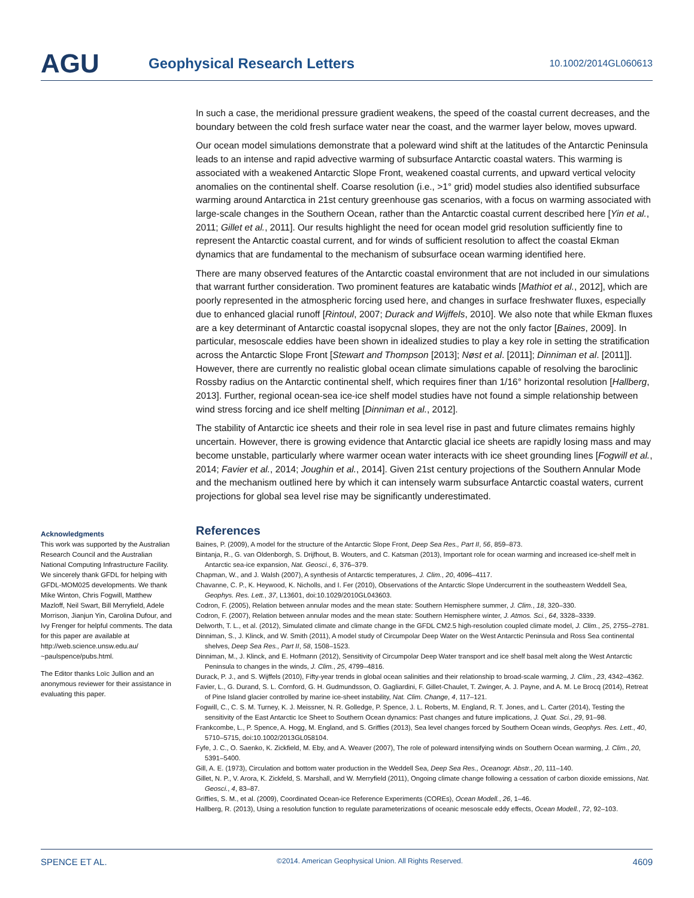AGU
Geophysical Research Letters
10.1002/2014GL060613
In such a case, the meridional pressure gradient weakens, the speed of the coastal current decreases, and the boundary between the cold fresh surface water near the coast, and the warmer layer below, moves upward.
Our ocean model simulations demonstrate that a poleward wind shift at the latitudes of the Antarctic Peninsula leads to an intense and rapid advective warming of subsurface Antarctic coastal waters. This warming is associated with a weakened Antarctic Slope Front, weakened coastal currents, and upward vertical velocity anomalies on the continental shelf. Coarse resolution (i.e., >1° grid) model studies also identified subsurface warming around Antarctica in 21st century greenhouse gas scenarios, with a focus on warming associated with large-scale changes in the Southern Ocean, rather than the Antarctic coastal current described here [Yin et al., 2011; Gillet et al., 2011]. Our results highlight the need for ocean model grid resolution sufficiently fine to represent the Antarctic coastal current, and for winds of sufficient resolution to affect the coastal Ekman dynamics that are fundamental to the mechanism of subsurface ocean warming identified here.
There are many observed features of the Antarctic coastal environment that are not included in our simulations that warrant further consideration. Two prominent features are katabatic winds [Mathiot et al., 2012], which are poorly represented in the atmospheric forcing used here, and changes in surface freshwater fluxes, especially due to enhanced glacial runoff [Rintoul, 2007; Durack and Wijffels, 2010]. We also note that while Ekman fluxes are a key determinant of Antarctic coastal isopycnal slopes, they are not the only factor [Baines, 2009]. In particular, mesoscale eddies have been shown in idealized studies to play a key role in setting the stratification across the Antarctic Slope Front [Stewart and Thompson [2013]; Nøst et al. [2011]; Dinniman et al. [2011]]. However, there are currently no realistic global ocean climate simulations capable of resolving the baroclinic Rossby radius on the Antarctic continental shelf, which requires finer than 1/16° horizontal resolution [Hallberg, 2013]. Further, regional ocean-sea ice-ice shelf model studies have not found a simple relationship between wind stress forcing and ice shelf melting [Dinniman et al., 2012].
The stability of Antarctic ice sheets and their role in sea level rise in past and future climates remains highly uncertain. However, there is growing evidence that Antarctic glacial ice sheets are rapidly losing mass and may become unstable, particularly where warmer ocean water interacts with ice sheet grounding lines [Fogwill et al., 2014; Favier et al., 2014; Joughin et al., 2014]. Given 21st century projections of the Southern Annular Mode and the mechanism outlined here by which it can intensely warm subsurface Antarctic coastal waters, current projections for global sea level rise may be significantly underestimated.
Acknowledgments
This work was supported by the Australian Research Council and the Australian National Computing Infrastructure Facility. We sincerely thank GFDL for helping with GFDL-MOM025 developments. We thank Mike Winton, Chris Fogwill, Matthew Mazloff, Neil Swart, Bill Merryfield, Adele Morrison, Jianjun Yin, Carolina Dufour, and Ivy Frenger for helpful comments. The data for this paper are available at http://web.science.unsw.edu.au/ ~paulspence/pubs.html.
The Editor thanks Loïc Jullion and an anonymous reviewer for their assistance in evaluating this paper.
References
Baines, P. (2009), A model for the structure of the Antarctic Slope Front, Deep Sea Res., Part II, 56, 859–873.
Bintanja, R., G. van Oldenborgh, S. Drijfhout, B. Wouters, and C. Katsman (2013), Important role for ocean warming and increased ice-shelf melt in Antarctic sea-ice expansion, Nat. Geosci., 6, 376–379.
Chapman, W., and J. Walsh (2007), A synthesis of Antarctic temperatures, J. Clim., 20, 4096–4117.
Chavanne, C. P., K. Heywood, K. Nicholls, and I. Fer (2010), Observations of the Antarctic Slope Undercurrent in the southeastern Weddell Sea, Geophys. Res. Lett., 37, L13601, doi:10.1029/2010GL043603.
Codron, F. (2005), Relation between annular modes and the mean state: Southern Hemisphere summer, J. Clim., 18, 320–330.
Codron, F. (2007), Relation between annular modes and the mean state: Southern Hemisphere winter, J. Atmos. Sci., 64, 3328–3339.
Delworth, T. L., et al. (2012), Simulated climate and climate change in the GFDL CM2.5 high-resolution coupled climate model, J. Clim., 25, 2755–2781.
Dinniman, S., J. Klinck, and W. Smith (2011), A model study of Circumpolar Deep Water on the West Antarctic Peninsula and Ross Sea continental shelves, Deep Sea Res., Part II, 58, 1508–1523.
Dinniman, M., J. Klinck, and E. Hofmann (2012), Sensitivity of Circumpolar Deep Water transport and ice shelf basal melt along the West Antarctic Peninsula to changes in the winds, J. Clim., 25, 4799–4816.
Durack, P. J., and S. Wijffels (2010), Fifty-year trends in global ocean salinities and their relationship to broad-scale warming, J. Clim., 23, 4342–4362.
Favier, L., G. Durand, S. L. Cornford, G. H. Gudmundsson, O. Gagliardini, F. Gillet-Chaulet, T. Zwinger, A. J. Payne, and A. M. Le Brocq (2014), Retreat of Pine Island glacier controlled by marine ice-sheet instability, Nat. Clim. Change, 4, 117–121.
Fogwill, C., C. S. M. Turney, K. J. Meissner, N. R. Golledge, P. Spence, J. L. Roberts, M. England, R. T. Jones, and L. Carter (2014), Testing the sensitivity of the East Antarctic Ice Sheet to Southern Ocean dynamics: Past changes and future implications, J. Quat. Sci., 29, 91–98.
Frankcombe, L., P. Spence, A. Hogg, M. England, and S. Griffies (2013), Sea level changes forced by Southern Ocean winds, Geophys. Res. Lett., 40, 5710–5715, doi:10.1002/2013GL058104.
Fyfe, J. C., O. Saenko, K. Zickfield, M. Eby, and A. Weaver (2007), The role of poleward intensifying winds on Southern Ocean warming, J. Clim., 20, 5391–5400.
Gill, A. E. (1973), Circulation and bottom water production in the Weddell Sea, Deep Sea Res., Oceanogr. Abstr., 20, 111–140.
Gillet, N. P., V. Arora, K. Zickfeld, S. Marshall, and W. Merryfield (2011), Ongoing climate change following a cessation of carbon dioxide emissions, Nat. Geosci., 4, 83–87.
Griffies, S. M., et al. (2009), Coordinated Ocean-ice Reference Experiments (COREs), Ocean Modell., 26, 1–46.
Hallberg, R. (2013), Using a resolution function to regulate parameterizations of oceanic mesoscale eddy effects, Ocean Modell., 72, 92–103.
SPENCE ET AL. ©2014. American Geophysical Union. All Rights Reserved. 4609